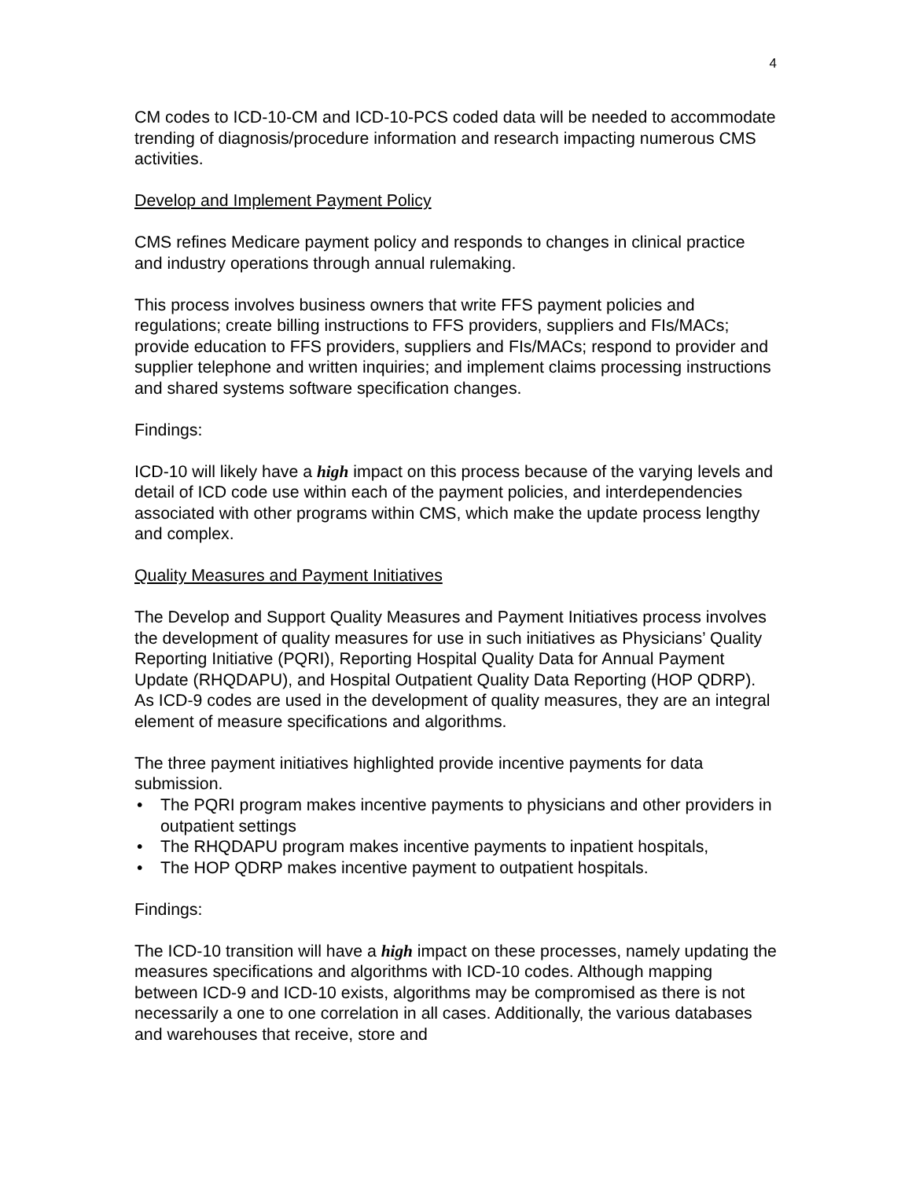4
CM codes to ICD-10-CM and ICD-10-PCS coded data will be needed to accommodate trending of diagnosis/procedure information and research impacting numerous CMS activities.
Develop and Implement Payment Policy
CMS refines Medicare payment policy and responds to changes in clinical practice and industry operations through annual rulemaking.
This process involves business owners that write FFS payment policies and regulations; create billing instructions to FFS providers, suppliers and FIs/MACs; provide education to FFS providers, suppliers and FIs/MACs; respond to provider and supplier telephone and written inquiries; and implement claims processing instructions and shared systems software specification changes.
Findings:
ICD-10 will likely have a high impact on this process because of the varying levels and detail of ICD code use within each of the payment policies, and interdependencies associated with other programs within CMS, which make the update process lengthy and complex.
Quality Measures and Payment Initiatives
The Develop and Support Quality Measures and Payment Initiatives process involves the development of quality measures for use in such initiatives as Physicians’ Quality Reporting Initiative (PQRI), Reporting Hospital Quality Data for Annual Payment Update (RHQDAPU), and Hospital Outpatient Quality Data Reporting (HOP QDRP). As ICD-9 codes are used in the development of quality measures, they are an integral element of measure specifications and algorithms.
The three payment initiatives highlighted provide incentive payments for data submission.
• The PQRI program makes incentive payments to physicians and other providers in outpatient settings
• The RHQDAPU program makes incentive payments to inpatient hospitals,
• The HOP QDRP makes incentive payment to outpatient hospitals.
Findings:
The ICD-10 transition will have a high impact on these processes, namely updating the measures specifications and algorithms with ICD-10 codes. Although mapping between ICD-9 and ICD-10 exists, algorithms may be compromised as there is not necessarily a one to one correlation in all cases. Additionally, the various databases and warehouses that receive, store and